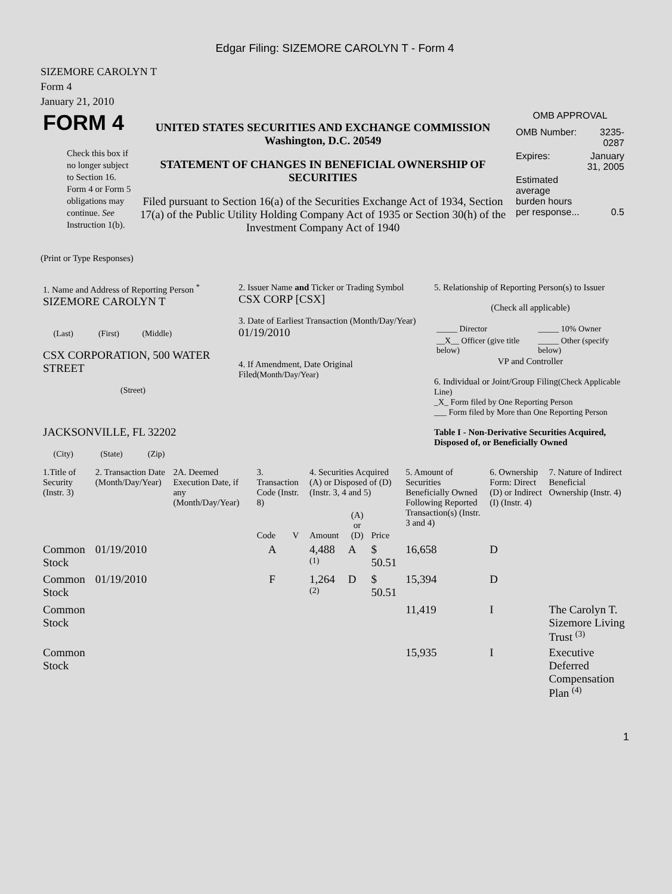Edgar Filing: SIZEMORE CAROLYN T - Form 4
SIZEMORE CAROLYN T
Form 4
January 21, 2010
| FORM 4 Check this box if no longer subject to Section 16. Form 4 or Form 5 obligations may continue. See Instruction 1(b). | UNITED STATES SECURITIES AND EXCHANGE COMMISSION Washington, D.C. 20549 STATEMENT OF CHANGES IN BENEFICIAL OWNERSHIP OF SECURITIES Filed pursuant to Section 16(a) of the Securities Exchange Act of 1934, Section 17(a) of the Public Utility Holding Company Act of 1935 or Section 30(h) of the Investment Company Act of 1940 | OMB APPROVAL / OMB Number: / 3235-0287 / / Expires: / January 31, 2005 / / Estimated average burden hours per response... / 0.5 / |
(Print or Type Responses)
| 1. Name and Address of Reporting Person <sup>*</sup> SIZEMORE CAROLYN T (Last) (First) (Middle) CSX CORPORATION, 500 WATER STREET (Street) JACKSONVILLE, FL 32202 (City) (State) (Zip) | 2. Issuer Name and Ticker or Trading Symbol CSX CORP [CSX] 3. Date of Earliest Transaction (Month/Day/Year) 01/19/2010 4. If Amendment, Date Original Filed (Month/Day/Year) | 5. Relationship of Reporting Person(s) to Issuer (Check all applicable) / _____ Director / _____ 10% Owner / / __X__ Officer (give title below) / _____ Other (specify below) / VP and Controller 6. Individual or Joint/Group Filing (Check Applicable Line) _X_ Form filed by One Reporting Person ___ Form filed by More than One Reporting Person Table I - Non-Derivative Securities Acquired, Disposed of, or Beneficially Owned |
| 1.Title of Security (Instr. 3) | 2. Transaction Date (Month/Day/Year) | 2A. Deemed Execution Date, if any (Month/Day/Year) | 3. Transaction Code (Instr. 8) | | 4. Securities Acquired (A) or Disposed of (D) (Instr. 3, 4 and 5) | | | 5. Amount of Securities Beneficially Owned Following Reported Transaction(s) (Instr. 3 and 4) | 6. Ownership Form: Direct (D) or Indirect (I) (Instr. 4) | 7. Nature of Indirect Beneficial Ownership (Instr. 4) |
| --- | --- | --- | --- | --- | --- | --- | --- | --- | --- | --- |
| | | | Code | V | Amount | (A) or (D) | Price | | | |
| Common Stock | 01/19/2010 | | A | | 4,488 <sup>(1)</sup> | A | $ 50.51 | 16,658 | D | |
| Common Stock | 01/19/2010 | | F | | 1,264 <sup>(2)</sup> | D | $ 50.51 | 15,394 | D | |
| Common Stock | | | | | | | | 11,419 | I | The Carolyn T. Sizemore Living Trust <sup>(3)</sup> |
| Common Stock | | | | | | | | 15,935 | I | Executive Deferred Compensation Plan <sup>(4)</sup> |
1